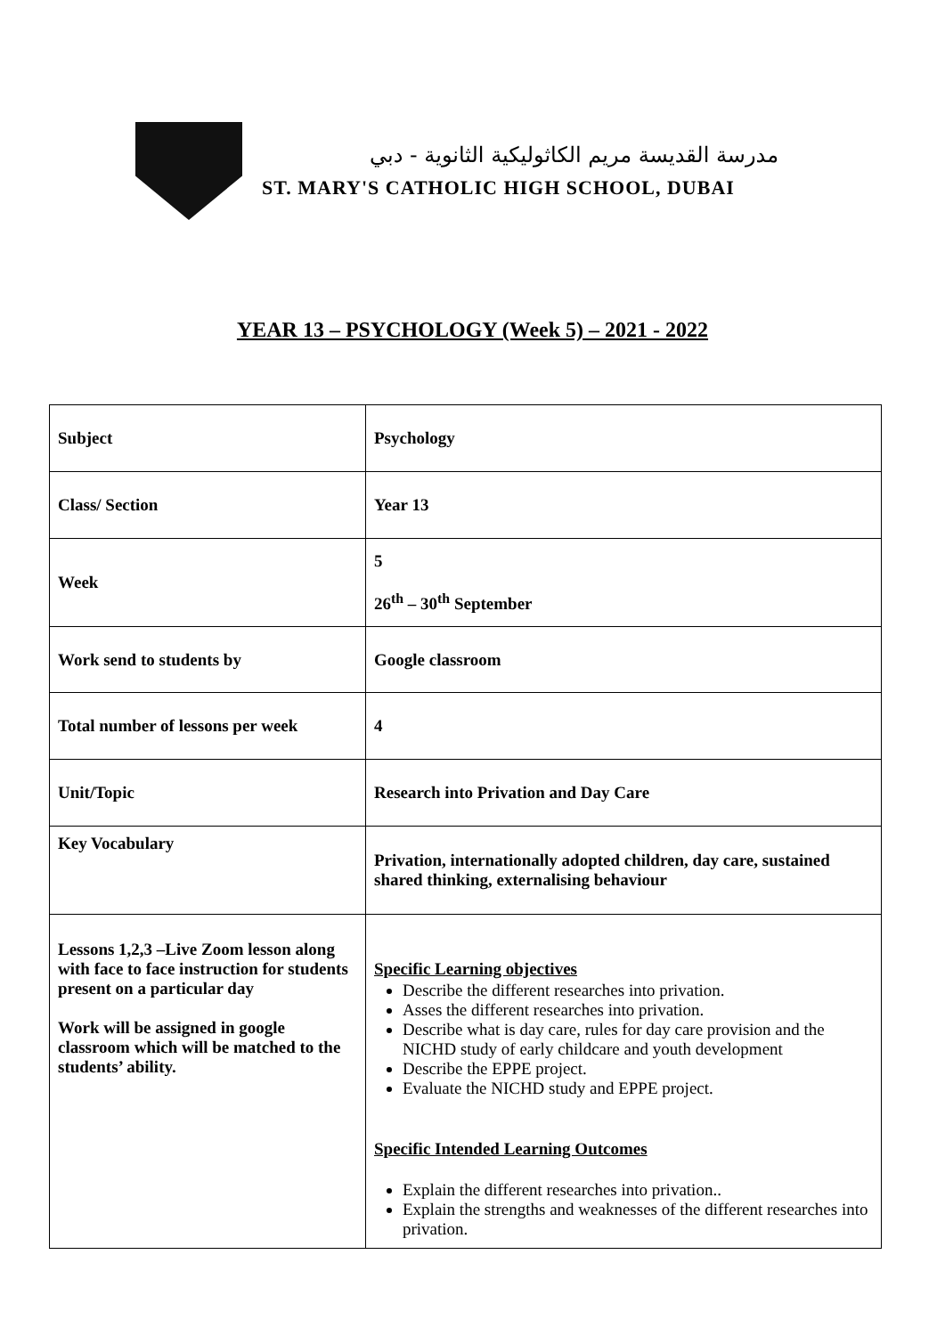مدرسة القديسة مريم الكاثوليكية الثانوية - دبي
ST. MARY'S CATHOLIC HIGH SCHOOL, DUBAI
YEAR 13 – PSYCHOLOGY (Week 5) – 2021 - 2022
| Subject | Psychology |
| Class/ Section | Year 13 |
| Week | 5 26<sup>th</sup> – 30<sup>th</sup> September |
| Work send to students by | Google classroom |
| Total number of lessons per week | 4 |
| Unit/Topic | Research into Privation and Day Care |
| Key Vocabulary | Privation, internationally adopted children, day care, sustained shared thinking, externalising behaviour |
| Lessons 1,2,3 –Live Zoom lesson along with face to face instruction for students present on a particular day Work will be assigned in google classroom which will be matched to the students’ ability. | Specific Learning objectives Describe the different researches into privation. Asses the different researches into privation. Describe what is day care, rules for day care provision and the NICHD study of early childcare and youth development Describe the EPPE project. Evaluate the NICHD study and EPPE project. Specific Intended Learning Outcomes Explain the different researches into privation.. Explain the strengths and weaknesses of the different researches into privation. |